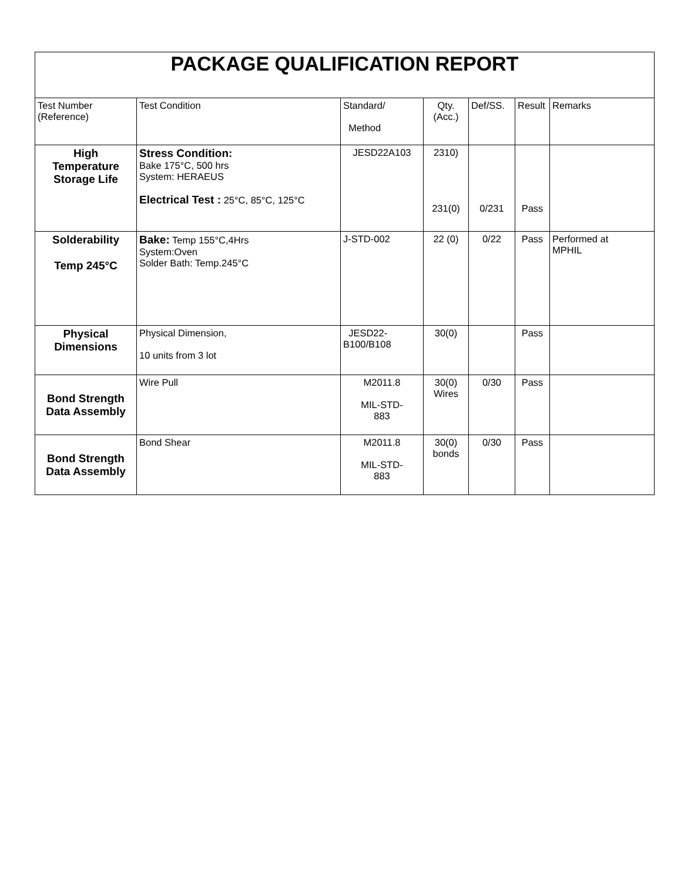| PACKAGE QUALIFICATION REPORT | | | | | | |
| --- | --- | --- | --- | --- | --- | --- |
| Test Number (Reference) | Test Condition | Standard/ Method | Qty. (Acc.) | Def/SS. | Result | Remarks |
| High Temperature Storage Life | Stress Condition: Bake 175°C, 500 hrs System: HERAEUS Electrical Test : 25°C, 85°C, 125°C | JESD22A103 | 2310) 231(0) | 0/231 | Pass | |
| Solderability Temp 245°C | Bake: Temp 155°C,4Hrs System:Oven Solder Bath: Temp.245°C | J-STD-002 | 22 (0) | 0/22 | Pass | Performed at MPHIL |
| Physical Dimensions | Physical Dimension, 10 units from 3 lot | JESD22- B100/B108 | 30(0) | | Pass | |
| Bond Strength Data Assembly | Wire Pull | M2011.8 MIL-STD- 883 | 30(0) Wires | 0/30 | Pass | |
| Bond Strength Data Assembly | Bond Shear | M2011.8 MIL-STD- 883 | 30(0) bonds | 0/30 | Pass | |